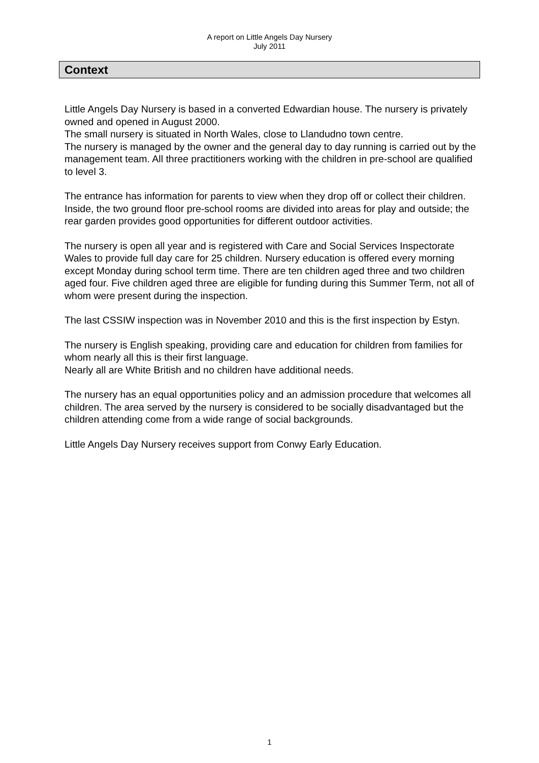A report on Little Angels Day Nursery
July 2011
Context
Little Angels Day Nursery is based in a converted Edwardian house. The nursery is privately owned and opened in August 2000.
The small nursery is situated in North Wales, close to Llandudno town centre.
The nursery is managed by the owner and the general day to day running is carried out by the management team. All three practitioners working with the children in pre-school are qualified to level 3.
The entrance has information for parents to view when they drop off or collect their children. Inside, the two ground floor pre-school rooms are divided into areas for play and outside; the rear garden provides good opportunities for different outdoor activities.
The nursery is open all year and is registered with Care and Social Services Inspectorate Wales to provide full day care for 25 children. Nursery education is offered every morning except Monday during school term time. There are ten children aged three and two children aged four. Five children aged three are eligible for funding during this Summer Term, not all of whom were present during the inspection.
The last CSSIW inspection was in November 2010 and this is the first inspection by Estyn.
The nursery is English speaking, providing care and education for children from families for whom nearly all this is their first language.
Nearly all are White British and no children have additional needs.
The nursery has an equal opportunities policy and an admission procedure that welcomes all children. The area served by the nursery is considered to be socially disadvantaged but the children attending come from a wide range of social backgrounds.
Little Angels Day Nursery receives support from Conwy Early Education.
1